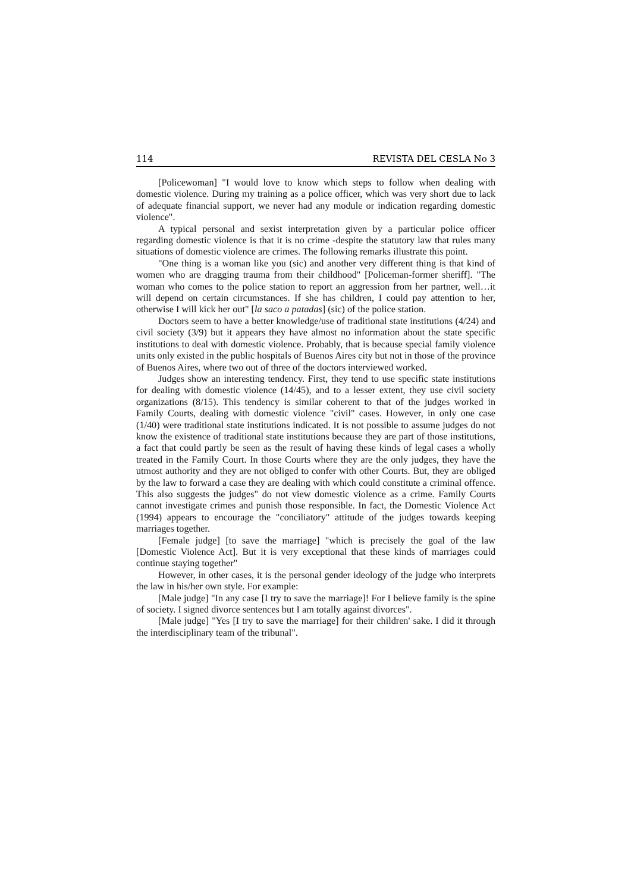114 REVISTA DEL CESLA No 3
[Policewoman] "I would love to know which steps to follow when dealing with domestic violence. During my training as a police officer, which was very short due to lack of adequate financial support, we never had any module or indication regarding domestic violence".
A typical personal and sexist interpretation given by a particular police officer regarding domestic violence is that it is no crime -despite the statutory law that rules many situations of domestic violence are crimes. The following remarks illustrate this point.
"One thing is a woman like you (sic) and another very different thing is that kind of women who are dragging trauma from their childhood" [Policeman-former sheriff]. "The woman who comes to the police station to report an aggression from her partner, well…it will depend on certain circumstances. If she has children, I could pay attention to her, otherwise I will kick her out" [la saco a patadas] (sic) of the police station.
Doctors seem to have a better knowledge/use of traditional state institutions (4/24) and civil society (3/9) but it appears they have almost no information about the state specific institutions to deal with domestic violence. Probably, that is because special family violence units only existed in the public hospitals of Buenos Aires city but not in those of the province of Buenos Aires, where two out of three of the doctors interviewed worked.
Judges show an interesting tendency. First, they tend to use specific state institutions for dealing with domestic violence (14/45), and to a lesser extent, they use civil society organizations (8/15). This tendency is similar coherent to that of the judges worked in Family Courts, dealing with domestic violence "civil" cases. However, in only one case (1/40) were traditional state institutions indicated. It is not possible to assume judges do not know the existence of traditional state institutions because they are part of those institutions, a fact that could partly be seen as the result of having these kinds of legal cases a wholly treated in the Family Court. In those Courts where they are the only judges, they have the utmost authority and they are not obliged to confer with other Courts. But, they are obliged by the law to forward a case they are dealing with which could constitute a criminal offence. This also suggests the judges" do not view domestic violence as a crime. Family Courts cannot investigate crimes and punish those responsible. In fact, the Domestic Violence Act (1994) appears to encourage the "conciliatory" attitude of the judges towards keeping marriages together.
[Female judge] [to save the marriage] "which is precisely the goal of the law [Domestic Violence Act]. But it is very exceptional that these kinds of marriages could continue staying together"
However, in other cases, it is the personal gender ideology of the judge who interprets the law in his/her own style. For example:
[Male judge] "In any case [I try to save the marriage]! For I believe family is the spine of society. I signed divorce sentences but I am totally against divorces".
[Male judge] "Yes [I try to save the marriage] for their children' sake. I did it through the interdisciplinary team of the tribunal".